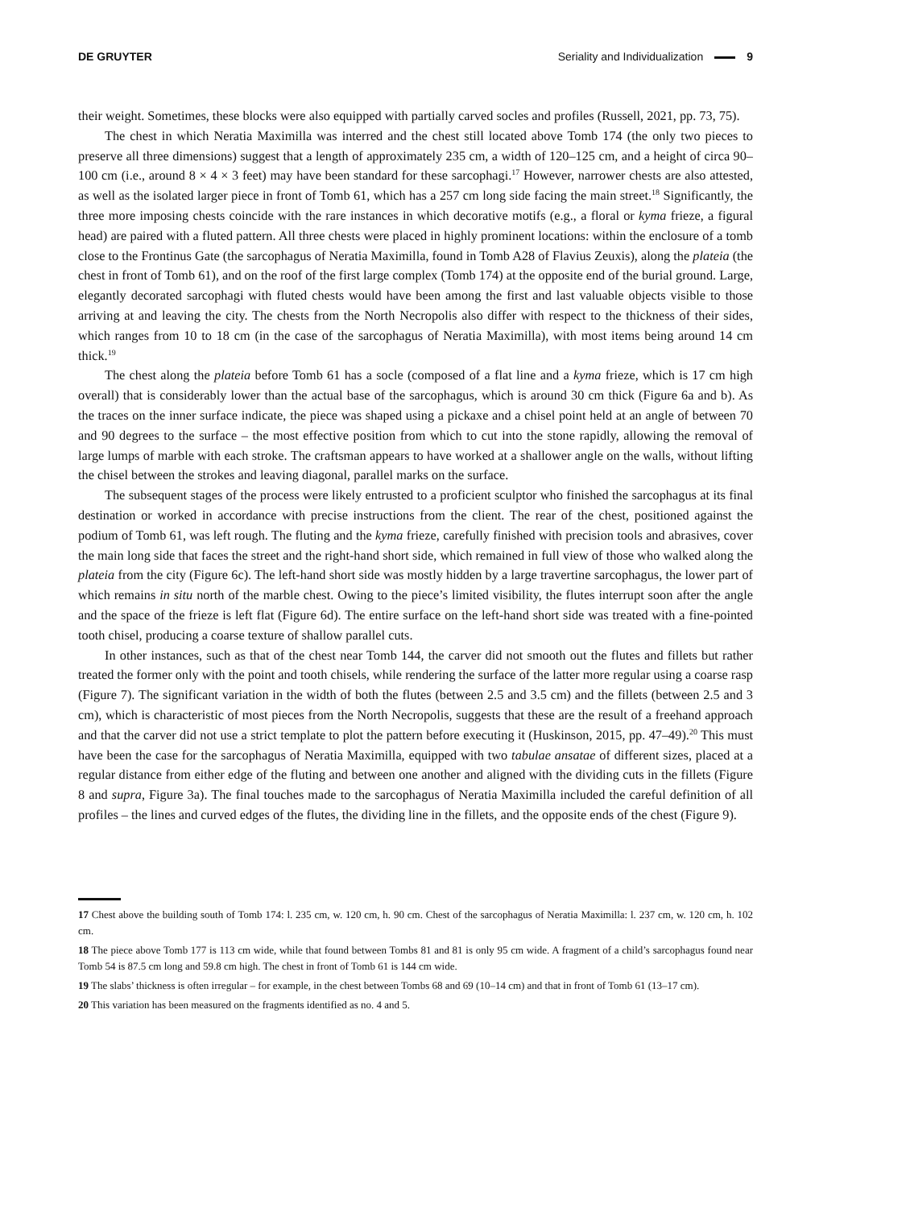DE GRUYTER Seriality and Individualization 9
their weight. Sometimes, these blocks were also equipped with partially carved socles and profiles (Russell, 2021, pp. 73, 75).
The chest in which Neratia Maximilla was interred and the chest still located above Tomb 174 (the only two pieces to preserve all three dimensions) suggest that a length of approximately 235 cm, a width of 120–125 cm, and a height of circa 90–100 cm (i.e., around 8 × 4 × 3 feet) may have been standard for these sarcophagi.<sup>17</sup> However, narrower chests are also attested, as well as the isolated larger piece in front of Tomb 61, which has a 257 cm long side facing the main street.<sup>18</sup> Significantly, the three more imposing chests coincide with the rare instances in which decorative motifs (e.g., a floral or kyma frieze, a figural head) are paired with a fluted pattern. All three chests were placed in highly prominent locations: within the enclosure of a tomb close to the Frontinus Gate (the sarcophagus of Neratia Maximilla, found in Tomb A28 of Flavius Zeuxis), along the plateia (the chest in front of Tomb 61), and on the roof of the first large complex (Tomb 174) at the opposite end of the burial ground. Large, elegantly decorated sarcophagi with fluted chests would have been among the first and last valuable objects visible to those arriving at and leaving the city. The chests from the North Necropolis also differ with respect to the thickness of their sides, which ranges from 10 to 18 cm (in the case of the sarcophagus of Neratia Maximilla), with most items being around 14 cm thick.<sup>19</sup>
The chest along the plateia before Tomb 61 has a socle (composed of a flat line and a kyma frieze, which is 17 cm high overall) that is considerably lower than the actual base of the sarcophagus, which is around 30 cm thick (Figure 6a and b). As the traces on the inner surface indicate, the piece was shaped using a pickaxe and a chisel point held at an angle of between 70 and 90 degrees to the surface – the most effective position from which to cut into the stone rapidly, allowing the removal of large lumps of marble with each stroke. The craftsman appears to have worked at a shallower angle on the walls, without lifting the chisel between the strokes and leaving diagonal, parallel marks on the surface.
The subsequent stages of the process were likely entrusted to a proficient sculptor who finished the sarcophagus at its final destination or worked in accordance with precise instructions from the client. The rear of the chest, positioned against the podium of Tomb 61, was left rough. The fluting and the kyma frieze, carefully finished with precision tools and abrasives, cover the main long side that faces the street and the right-hand short side, which remained in full view of those who walked along the plateia from the city (Figure 6c). The left-hand short side was mostly hidden by a large travertine sarcophagus, the lower part of which remains in situ north of the marble chest. Owing to the piece’s limited visibility, the flutes interrupt soon after the angle and the space of the frieze is left flat (Figure 6d). The entire surface on the left-hand short side was treated with a fine-pointed tooth chisel, producing a coarse texture of shallow parallel cuts.
In other instances, such as that of the chest near Tomb 144, the carver did not smooth out the flutes and fillets but rather treated the former only with the point and tooth chisels, while rendering the surface of the latter more regular using a coarse rasp (Figure 7). The significant variation in the width of both the flutes (between 2.5 and 3.5 cm) and the fillets (between 2.5 and 3 cm), which is characteristic of most pieces from the North Necropolis, suggests that these are the result of a freehand approach and that the carver did not use a strict template to plot the pattern before executing it (Huskinson, 2015, pp. 47–49).<sup>20</sup> This must have been the case for the sarcophagus of Neratia Maximilla, equipped with two tabulae ansatae of different sizes, placed at a regular distance from either edge of the fluting and between one another and aligned with the dividing cuts in the fillets (Figure 8 and supra, Figure 3a). The final touches made to the sarcophagus of Neratia Maximilla included the careful definition of all profiles – the lines and curved edges of the flutes, the dividing line in the fillets, and the opposite ends of the chest (Figure 9).
17 Chest above the building south of Tomb 174: l. 235 cm, w. 120 cm, h. 90 cm. Chest of the sarcophagus of Neratia Maximilla: l. 237 cm, w. 120 cm, h. 102 cm.
18 The piece above Tomb 177 is 113 cm wide, while that found between Tombs 81 and 81 is only 95 cm wide. A fragment of a child’s sarcophagus found near Tomb 54 is 87.5 cm long and 59.8 cm high. The chest in front of Tomb 61 is 144 cm wide.
19 The slabs’ thickness is often irregular – for example, in the chest between Tombs 68 and 69 (10–14 cm) and that in front of Tomb 61 (13–17 cm).
20 This variation has been measured on the fragments identified as no. 4 and 5.